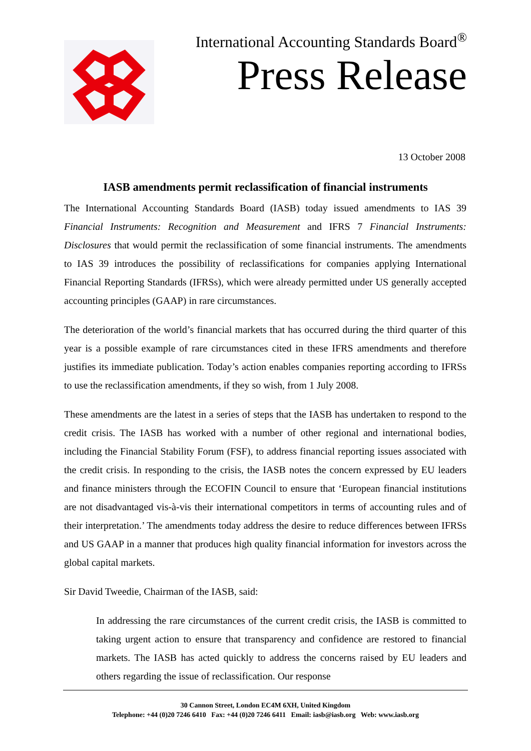International Accounting Standards Board<sup>®</sup>
Press Release
13 October 2008
IASB amendments permit reclassification of financial instruments
The International Accounting Standards Board (IASB) today issued amendments to IAS 39 Financial Instruments: Recognition and Measurement and IFRS 7 Financial Instruments: Disclosures that would permit the reclassification of some financial instruments. The amendments to IAS 39 introduces the possibility of reclassifications for companies applying International Financial Reporting Standards (IFRSs), which were already permitted under US generally accepted accounting principles (GAAP) in rare circumstances.
The deterioration of the world’s financial markets that has occurred during the third quarter of this year is a possible example of rare circumstances cited in these IFRS amendments and therefore justifies its immediate publication. Today’s action enables companies reporting according to IFRSs to use the reclassification amendments, if they so wish, from 1 July 2008.
These amendments are the latest in a series of steps that the IASB has undertaken to respond to the credit crisis. The IASB has worked with a number of other regional and international bodies, including the Financial Stability Forum (FSF), to address financial reporting issues associated with the credit crisis. In responding to the crisis, the IASB notes the concern expressed by EU leaders and finance ministers through the ECOFIN Council to ensure that ‘European financial institutions are not disadvantaged vis-à-vis their international competitors in terms of accounting rules and of their interpretation.’ The amendments today address the desire to reduce differences between IFRSs and US GAAP in a manner that produces high quality financial information for investors across the global capital markets.
Sir David Tweedie, Chairman of the IASB, said:
In addressing the rare circumstances of the current credit crisis, the IASB is committed to taking urgent action to ensure that transparency and confidence are restored to financial markets. The IASB has acted quickly to address the concerns raised by EU leaders and others regarding the issue of reclassification. Our response
30 Cannon Street, London EC4M 6XH, United Kingdom
Telephone: +44 (0)20 7246 6410 Fax: +44 (0)20 7246 6411 Email: iasb@iasb.org Web: www.iasb.org